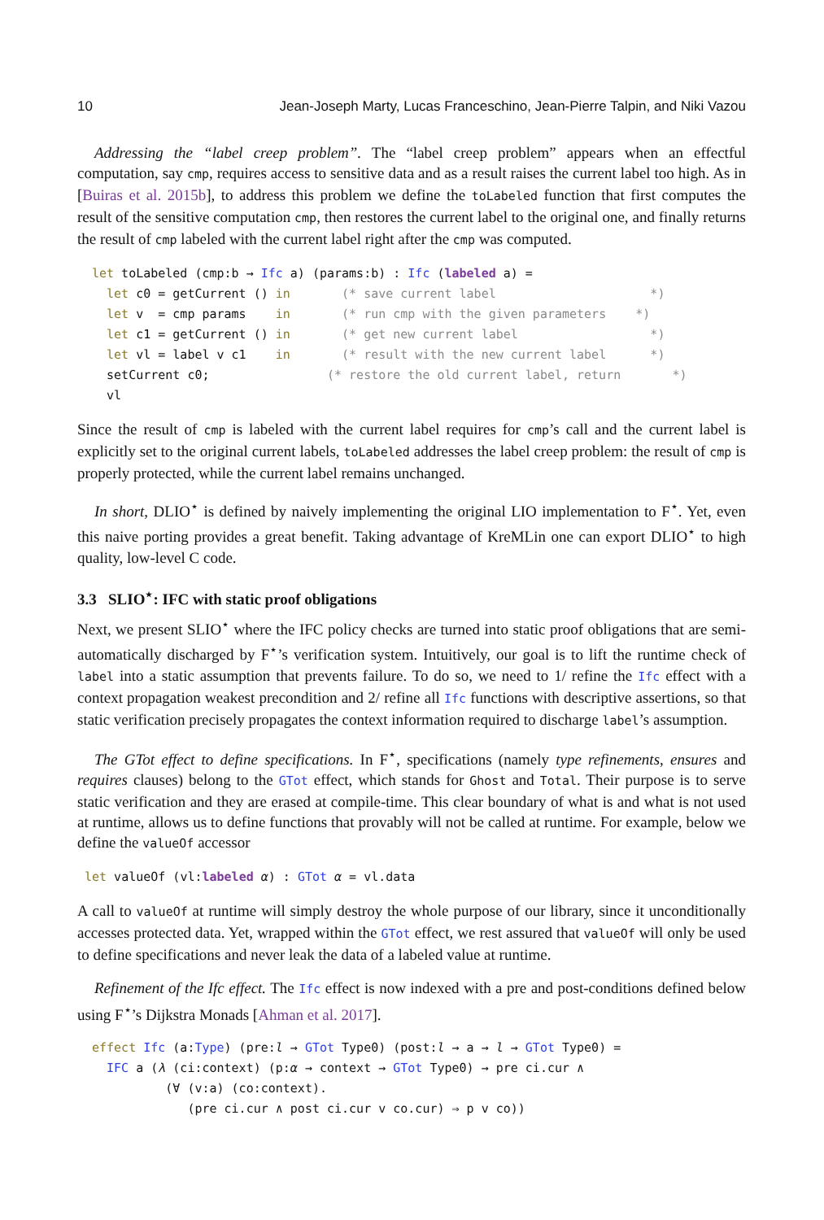10 Jean-Joseph Marty, Lucas Franceschino, Jean-Pierre Talpin, and Niki Vazou
Addressing the “label creep problem”. The “label creep problem” appears when an effectful computation, say cmp, requires access to sensitive data and as a result raises the current label too high. As in [Buiras et al. 2015b], to address this problem we define the toLabeled function that first computes the result of the sensitive computation cmp, then restores the current label to the original one, and finally returns the result of cmp labeled with the current label right after the cmp was computed.
let toLabeled (cmp:b → Ifc a) (params:b) : Ifc (labeled a) =
  let c0 = getCurrent () in       (* save current label                     *)
  let v  = cmp params    in       (* run cmp with the given parameters    *)
  let c1 = getCurrent () in       (* get new current label                  *)
  let vl = label v c1    in       (* result with the new current label      *)
  setCurrent c0;                (* restore the old current label, return       *)
  vl
Since the result of cmp is labeled with the current label requires for cmp’s call and the current label is explicitly set to the original current labels, toLabeled addresses the label creep problem: the result of cmp is properly protected, while the current label remains unchanged.
In short, DLIO<sup>⋆</sup> is defined by naively implementing the original LIO implementation to F<sup>⋆</sup>. Yet, even this naive porting provides a great benefit. Taking advantage of KreMLin one can export DLIO<sup>⋆</sup> to high quality, low-level C code.
3.3 SLIO<sup>⋆</sup>: IFC with static proof obligations
Next, we present SLIO<sup>⋆</sup> where the IFC policy checks are turned into static proof obligations that are semi-automatically discharged by F<sup>⋆</sup>’s verification system. Intuitively, our goal is to lift the runtime check of label into a static assumption that prevents failure. To do so, we need to 1/ refine the Ifc effect with a context propagation weakest precondition and 2/ refine all Ifc functions with descriptive assertions, so that static verification precisely propagates the context information required to discharge label’s assumption.
The GTot effect to define specifications. In F<sup>⋆</sup>, specifications (namely type refinements, ensures and requires clauses) belong to the GTot effect, which stands for Ghost and Total. Their purpose is to serve static verification and they are erased at compile-time. This clear boundary of what is and what is not used at runtime, allows us to define functions that provably will not be called at runtime. For example, below we define the valueOf accessor
let valueOf (vl:labeled α) : GTot α = vl.data
A call to valueOf at runtime will simply destroy the whole purpose of our library, since it unconditionally accesses protected data. Yet, wrapped within the GTot effect, we rest assured that valueOf will only be used to define specifications and never leak the data of a labeled value at runtime.
Refinement of the Ifc effect. The Ifc effect is now indexed with a pre and post-conditions defined below using F<sup>⋆</sup>’s Dijkstra Monads [Ahman et al. 2017].
effect Ifc (a:Type) (pre:l → GTot Type0) (post:l → a → l → GTot Type0) =
  IFC a (λ (ci:context) (p:α → context → GTot Type0) → pre ci.cur ∧
          (∀ (v:a) (co:context).
             (pre ci.cur ∧ post ci.cur v co.cur) ⇒ p v co))